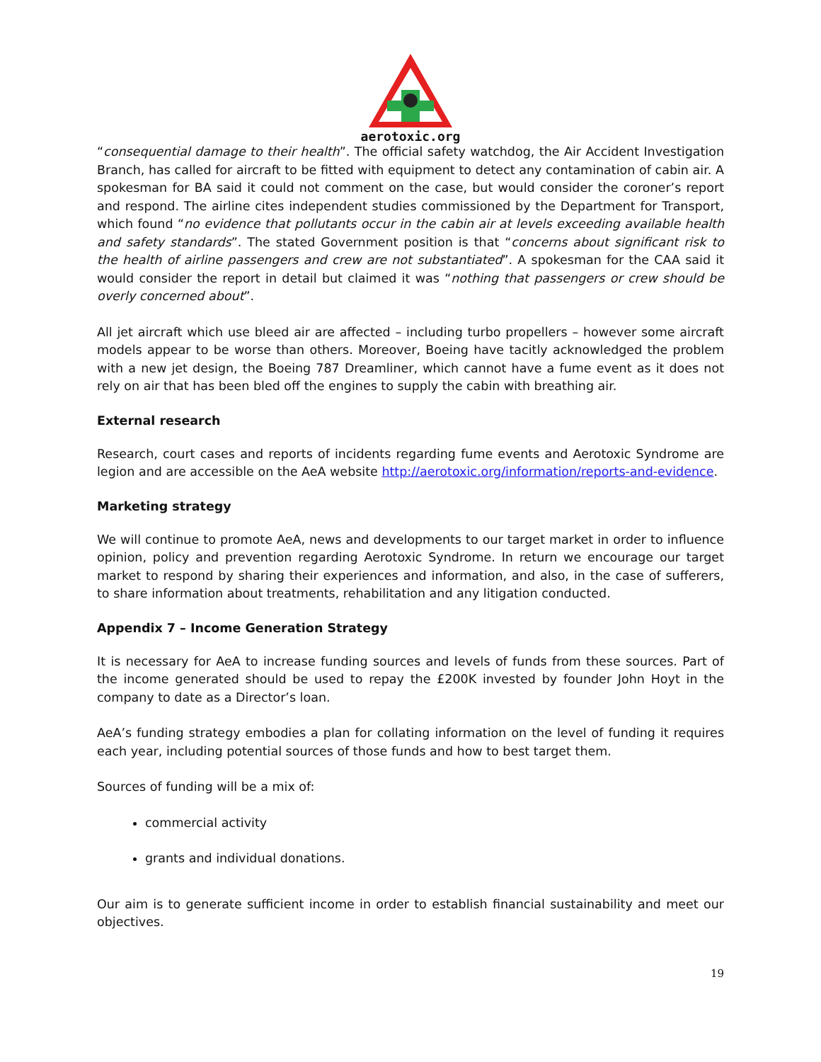aerotoxic.org
“consequential damage to their health”. The official safety watchdog, the Air Accident Investigation Branch, has called for aircraft to be fitted with equipment to detect any contamination of cabin air. A spokesman for BA said it could not comment on the case, but would consider the coroner’s report and respond. The airline cites independent studies commissioned by the Department for Transport, which found “no evidence that pollutants occur in the cabin air at levels exceeding available health and safety standards”. The stated Government position is that “concerns about significant risk to the health of airline passengers and crew are not substantiated”. A spokesman for the CAA said it would consider the report in detail but claimed it was “nothing that passengers or crew should be overly concerned about”.
All jet aircraft which use bleed air are affected – including turbo propellers – however some aircraft models appear to be worse than others. Moreover, Boeing have tacitly acknowledged the problem with a new jet design, the Boeing 787 Dreamliner, which cannot have a fume event as it does not rely on air that has been bled off the engines to supply the cabin with breathing air.
External research
Research, court cases and reports of incidents regarding fume events and Aerotoxic Syndrome are legion and are accessible on the AeA website http://aerotoxic.org/information/reports-and-evidence.
Marketing strategy
We will continue to promote AeA, news and developments to our target market in order to influence opinion, policy and prevention regarding Aerotoxic Syndrome. In return we encourage our target market to respond by sharing their experiences and information, and also, in the case of sufferers, to share information about treatments, rehabilitation and any litigation conducted.
Appendix 7 – Income Generation Strategy
It is necessary for AeA to increase funding sources and levels of funds from these sources. Part of the income generated should be used to repay the £200K invested by founder John Hoyt in the company to date as a Director’s loan.
AeA’s funding strategy embodies a plan for collating information on the level of funding it requires each year, including potential sources of those funds and how to best target them.
Sources of funding will be a mix of:
commercial activity
grants and individual donations.
Our aim is to generate sufficient income in order to establish financial sustainability and meet our objectives.
19